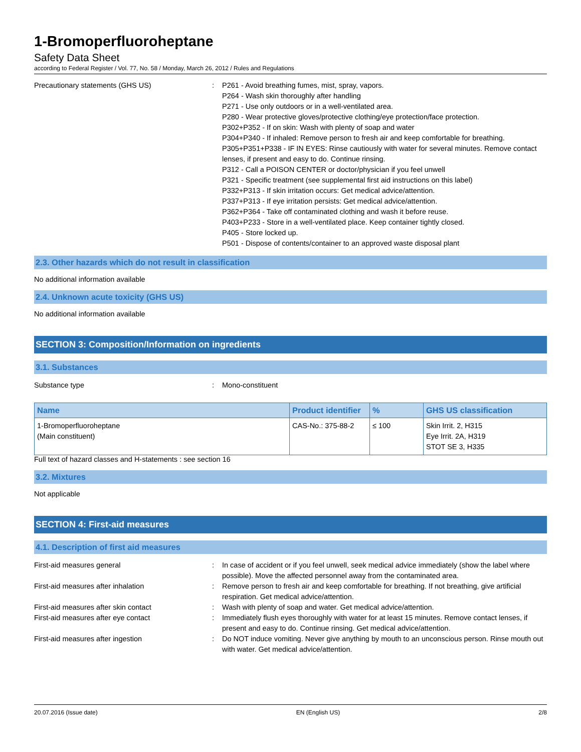1-Bromoperfluoroheptane
Safety Data Sheet
according to Federal Register / Vol. 77, No. 58 / Monday, March 26, 2012 / Rules and Regulations
Precautionary statements (GHS US) : P261 - Avoid breathing fumes, mist, spray, vapors.
P264 - Wash skin thoroughly after handling
P271 - Use only outdoors or in a well-ventilated area.
P280 - Wear protective gloves/protective clothing/eye protection/face protection.
P302+P352 - If on skin: Wash with plenty of soap and water
P304+P340 - If inhaled: Remove person to fresh air and keep comfortable for breathing.
P305+P351+P338 - IF IN EYES: Rinse cautiously with water for several minutes. Remove contact lenses, if present and easy to do. Continue rinsing.
P312 - Call a POISON CENTER or doctor/physician if you feel unwell
P321 - Specific treatment (see supplemental first aid instructions on this label)
P332+P313 - If skin irritation occurs: Get medical advice/attention.
P337+P313 - If eye irritation persists: Get medical advice/attention.
P362+P364 - Take off contaminated clothing and wash it before reuse.
P403+P233 - Store in a well-ventilated place. Keep container tightly closed.
P405 - Store locked up.
P501 - Dispose of contents/container to an approved waste disposal plant
2.3. Other hazards which do not result in classification
No additional information available
2.4. Unknown acute toxicity (GHS US)
No additional information available
SECTION 3: Composition/Information on ingredients
3.1. Substances
Substance type : Mono-constituent
| Name | Product identifier | % | GHS US classification |
| --- | --- | --- | --- |
| 1-Bromoperfluoroheptane (Main constituent) | CAS-No.: 375-88-2 | ≤ 100 | Skin Irrit. 2, H315 Eye Irrit. 2A, H319 STOT SE 3, H335 |
Full text of hazard classes and H-statements : see section 16
3.2. Mixtures
Not applicable
SECTION 4: First-aid measures
4.1. Description of first aid measures
First-aid measures general : In case of accident or if you feel unwell, seek medical advice immediately (show the label where possible). Move the affected personnel away from the contaminated area.
First-aid measures after inhalation : Remove person to fresh air and keep comfortable for breathing. If not breathing, give artificial respiration. Get medical advice/attention.
First-aid measures after skin contact : Wash with plenty of soap and water. Get medical advice/attention.
First-aid measures after eye contact : Immediately flush eyes thoroughly with water for at least 15 minutes. Remove contact lenses, if present and easy to do. Continue rinsing. Get medical advice/attention.
First-aid measures after ingestion : Do NOT induce vomiting. Never give anything by mouth to an unconscious person. Rinse mouth out with water. Get medical advice/attention.
20.07.2016 (Issue date) EN (English US) 2/8